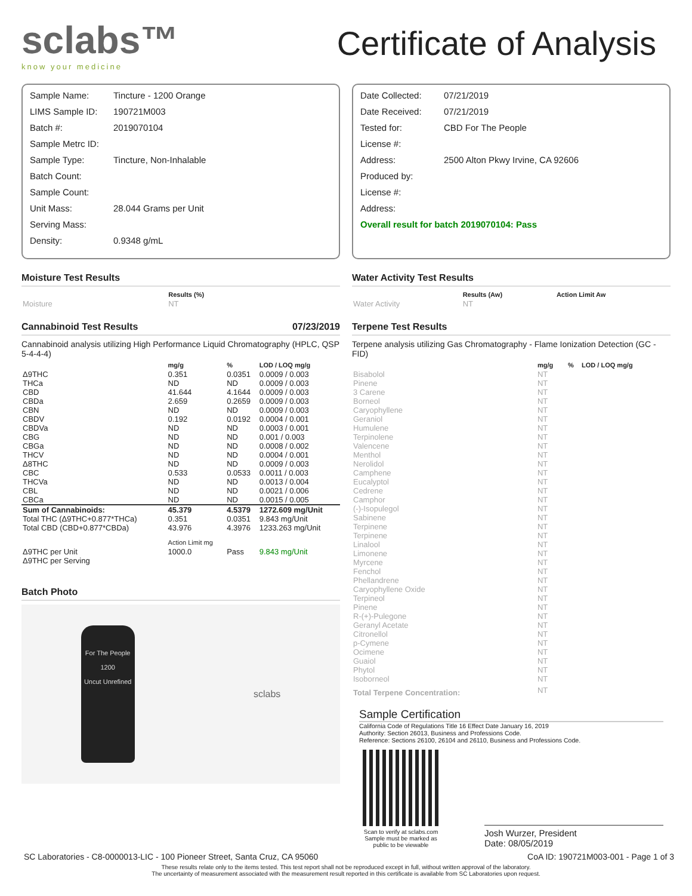sclabs™
know your medicine
Certificate of Analysis
| Sample Name: | Tincture - 1200 Orange |
| LIMS Sample ID: | 190721M003 |
| Batch #: | 2019070104 |
| Sample Metrc ID: | |
| Sample Type: | Tincture, Non-Inhalable |
| Batch Count: | |
| Sample Count: | |
| Unit Mass: | 28.044 Grams per Unit |
| Serving Mass: | |
| Density: | 0.9348 g/mL |
Moisture Test Results
| | Results (%) |
| --- | --- |
| Moisture | NT |
Cannabinoid Test Results 07/23/2019
Cannabinoid analysis utilizing High Performance Liquid Chromatography (HPLC, QSP 5-4-4-4)
| | mg/g | % | LOD / LOQ mg/g |
| --- | --- | --- | --- |
| Δ9THC | 0.351 | 0.0351 | 0.0009 / 0.003 |
| THCa | ND | ND | 0.0009 / 0.003 |
| CBD | 41.644 | 4.1644 | 0.0009 / 0.003 |
| CBDa | 2.659 | 0.2659 | 0.0009 / 0.003 |
| CBN | ND | ND | 0.0009 / 0.003 |
| CBDV | 0.192 | 0.0192 | 0.0004 / 0.001 |
| CBDVa | ND | ND | 0.0003 / 0.001 |
| CBG | ND | ND | 0.001 / 0.003 |
| CBGa | ND | ND | 0.0008 / 0.002 |
| THCV | ND | ND | 0.0004 / 0.001 |
| Δ8THC | ND | ND | 0.0009 / 0.003 |
| CBC | 0.533 | 0.0533 | 0.0011 / 0.003 |
| THCVa | ND | ND | 0.0013 / 0.004 |
| CBL | ND | ND | 0.0021 / 0.006 |
| CBCa | ND | ND | 0.0015 / 0.005 |
| Sum of Cannabinoids: | 45.379 | 4.5379 | 1272.609 mg/Unit |
| Total THC (Δ9THC+0.877*THCa) | 0.351 | 0.0351 | 9.843 mg/Unit |
| Total CBD (CBD+0.877*CBDa) | 43.976 | 4.3976 | 1233.263 mg/Unit |
| | Action Limit mg | | |
| Δ9THC per Unit | 1000.0 | Pass | 9.843 mg/Unit |
| Δ9THC per Serving | | | |
Batch Photo
For The People
1200
Uncut Unrefined
sclabs
| Date Collected: | 07/21/2019 |
| Date Received: | 07/21/2019 |
| Tested for: | CBD For The People |
| License #: | |
| Address: | 2500 Alton Pkwy Irvine, CA 92606 |
| Produced by: | |
| License #: | |
| Address: | |
| Overall result for batch 2019070104: Pass | |
Water Activity Test Results
| | Results (Aw) | Action Limit Aw |
| --- | --- | --- |
| Water Activity | NT | |
Terpene Test Results
Terpene analysis utilizing Gas Chromatography - Flame Ionization Detection (GC - FID)
| | mg/g | % | LOD / LOQ mg/g |
| --- | --- | --- | --- |
| Bisabolol | NT | | |
| Pinene | NT | | |
| 3 Carene | NT | | |
| Borneol | NT | | |
| Caryophyllene | NT | | |
| Geraniol | NT | | |
| Humulene | NT | | |
| Terpinolene | NT | | |
| Valencene | NT | | |
| Menthol | NT | | |
| Nerolidol | NT | | |
| Camphene | NT | | |
| Eucalyptol | NT | | |
| Cedrene | NT | | |
| Camphor | NT | | |
| (-)-Isopulegol | NT | | |
| Sabinene | NT | | |
| Terpinene | NT | | |
| Terpinene | NT | | |
| Linalool | NT | | |
| Limonene | NT | | |
| Myrcene | NT | | |
| Fenchol | NT | | |
| Phellandrene | NT | | |
| Caryophyllene Oxide | NT | | |
| Terpineol | NT | | |
| Pinene | NT | | |
| R-(+)-Pulegone | NT | | |
| Geranyl Acetate | NT | | |
| Citronellol | NT | | |
| p-Cymene | NT | | |
| Ocimene | NT | | |
| Guaiol | NT | | |
| Phytol | NT | | |
| Isoborneol | NT | | |
| Total Terpene Concentration: | NT | | |
Sample Certification
California Code of Regulations Title 16 Effect Date January 16, 2019
Authority: Section 26013, Business and Professions Code.
Reference: Sections 26100, 26104 and 26110, Business and Professions Code.
Scan to verify at sclabs.com Sample must be marked as public to be viewable
Josh Wurzer, President
Date: 08/05/2019
SC Laboratories - C8-0000013-LIC - 100 Pioneer Street, Santa Cruz, CA 95060 CoA ID: 190721M003-001 - Page 1 of 3
These results relate only to the items tested. This test report shall not be reproduced except in full, without written approval of the laboratory.
The uncertainty of measurement associated with the measurement result reported in this certificate is available from SC Laboratories upon request.